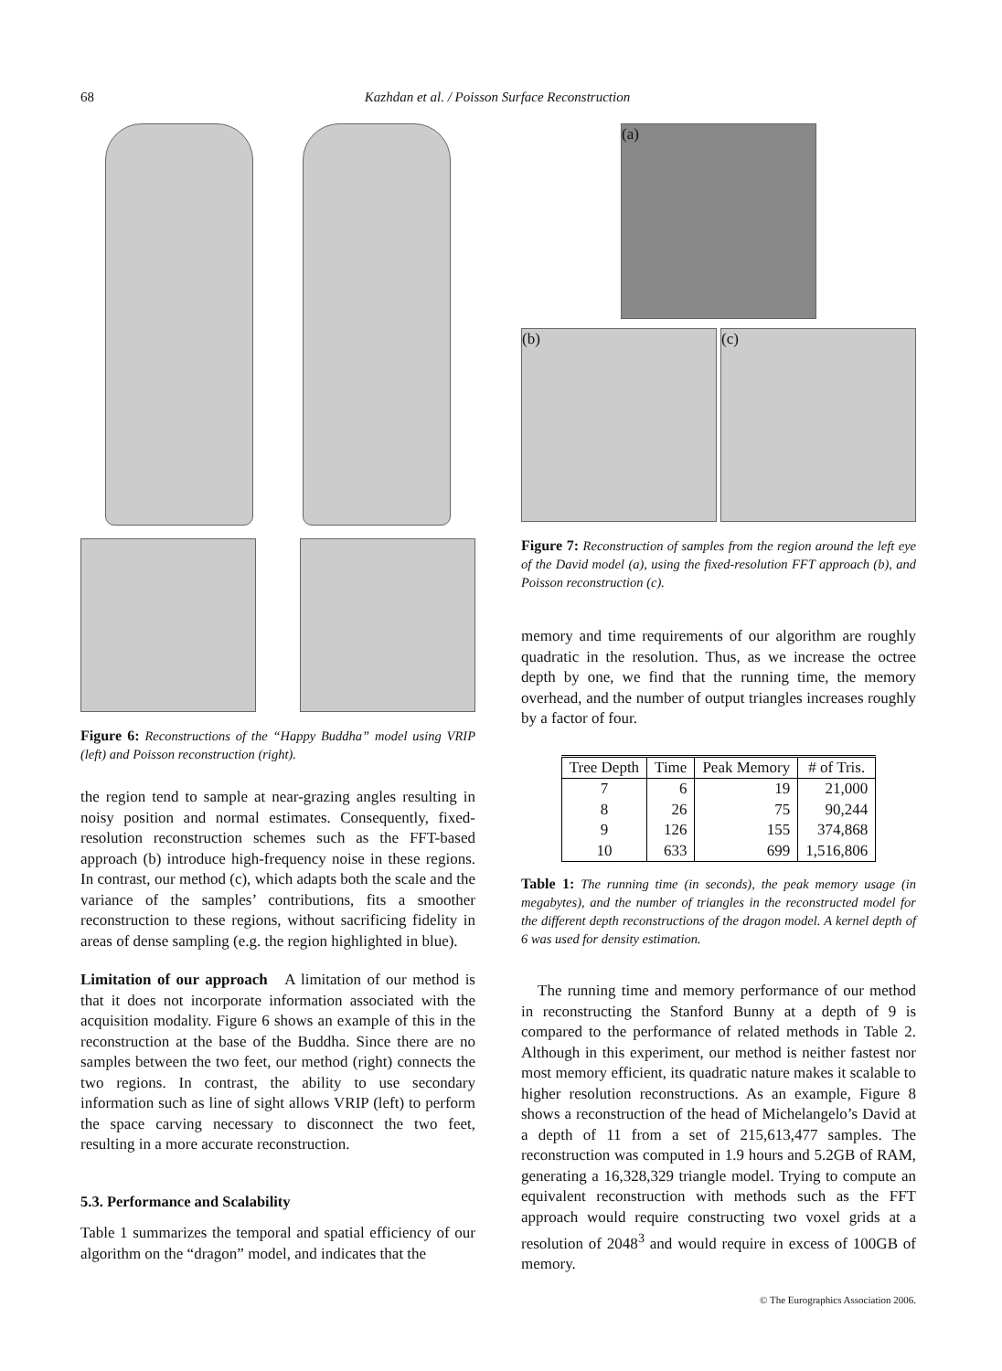68
Kazhdan et al. / Poisson Surface Reconstruction
Figure 6: Reconstructions of the “Happy Buddha” model using VRIP (left) and Poisson reconstruction (right).
the region tend to sample at near-grazing angles resulting in noisy position and normal estimates. Consequently, fixed-resolution reconstruction schemes such as the FFT-based approach (b) introduce high-frequency noise in these regions. In contrast, our method (c), which adapts both the scale and the variance of the samples’ contributions, fits a smoother reconstruction to these regions, without sacrificing fidelity in areas of dense sampling (e.g. the region highlighted in blue).
Limitation of our approach A limitation of our method is that it does not incorporate information associated with the acquisition modality. Figure 6 shows an example of this in the reconstruction at the base of the Buddha. Since there are no samples between the two feet, our method (right) connects the two regions. In contrast, the ability to use secondary information such as line of sight allows VRIP (left) to perform the space carving necessary to disconnect the two feet, resulting in a more accurate reconstruction.
5.3. Performance and Scalability
Table 1 summarizes the temporal and spatial efficiency of our algorithm on the “dragon” model, and indicates that the
(a)
(b) (c)
Figure 7: Reconstruction of samples from the region around the left eye of the David model (a), using the fixed-resolution FFT approach (b), and Poisson reconstruction (c).
memory and time requirements of our algorithm are roughly quadratic in the resolution. Thus, as we increase the octree depth by one, we find that the running time, the memory overhead, and the number of output triangles increases roughly by a factor of four.
| Tree Depth | Time | Peak Memory | # of Tris. |
| --- | --- | --- | --- |
| 7 | 6 | 19 | 21,000 |
| 8 | 26 | 75 | 90,244 |
| 9 | 126 | 155 | 374,868 |
| 10 | 633 | 699 | 1,516,806 |
Table 1: The running time (in seconds), the peak memory usage (in megabytes), and the number of triangles in the reconstructed model for the different depth reconstructions of the dragon model. A kernel depth of 6 was used for density estimation.
The running time and memory performance of our method in reconstructing the Stanford Bunny at a depth of 9 is compared to the performance of related methods in Table 2. Although in this experiment, our method is neither fastest nor most memory efficient, its quadratic nature makes it scalable to higher resolution reconstructions. As an example, Figure 8 shows a reconstruction of the head of Michelangelo’s David at a depth of 11 from a set of 215,613,477 samples. The reconstruction was computed in 1.9 hours and 5.2GB of RAM, generating a 16,328,329 triangle model. Trying to compute an equivalent reconstruction with methods such as the FFT approach would require constructing two voxel grids at a resolution of 2048<sup>3</sup> and would require in excess of 100GB of memory.
© The Eurographics Association 2006.